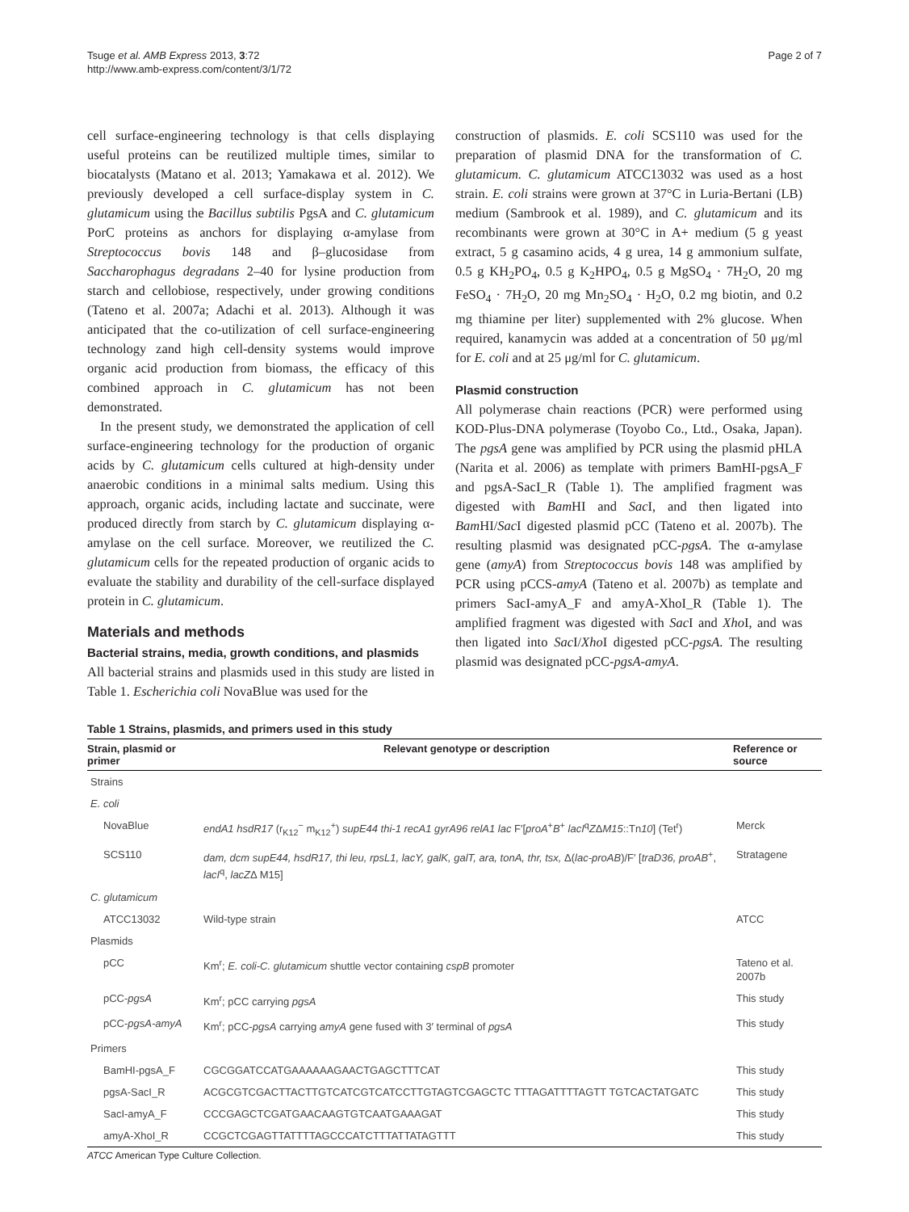Tsuge et al. AMB Express 2013, 3:72
http://www.amb-express.com/content/3/1/72
Page 2 of 7
cell surface-engineering technology is that cells displaying useful proteins can be reutilized multiple times, similar to biocatalysts (Matano et al. 2013; Yamakawa et al. 2012). We previously developed a cell surface-display system in C. glutamicum using the Bacillus subtilis PgsA and C. glutamicum PorC proteins as anchors for displaying α-amylase from Streptococcus bovis 148 and β–glucosidase from Saccharophagus degradans 2–40 for lysine production from starch and cellobiose, respectively, under growing conditions (Tateno et al. 2007a; Adachi et al. 2013). Although it was anticipated that the co-utilization of cell surface-engineering technology zand high cell-density systems would improve organic acid production from biomass, the efficacy of this combined approach in C. glutamicum has not been demonstrated.
In the present study, we demonstrated the application of cell surface-engineering technology for the production of organic acids by C. glutamicum cells cultured at high-density under anaerobic conditions in a minimal salts medium. Using this approach, organic acids, including lactate and succinate, were produced directly from starch by C. glutamicum displaying α-amylase on the cell surface. Moreover, we reutilized the C. glutamicum cells for the repeated production of organic acids to evaluate the stability and durability of the cell-surface displayed protein in C. glutamicum.
Materials and methods
Bacterial strains, media, growth conditions, and plasmids
All bacterial strains and plasmids used in this study are listed in Table 1. Escherichia coli NovaBlue was used for the
construction of plasmids. E. coli SCS110 was used for the preparation of plasmid DNA for the transformation of C. glutamicum. C. glutamicum ATCC13032 was used as a host strain. E. coli strains were grown at 37°C in Luria-Bertani (LB) medium (Sambrook et al. 1989), and C. glutamicum and its recombinants were grown at 30°C in A+ medium (5 g yeast extract, 5 g casamino acids, 4 g urea, 14 g ammonium sulfate, 0.5 g KH<sub>2</sub>PO<sub>4</sub>, 0.5 g K<sub>2</sub>HPO<sub>4</sub>, 0.5 g MgSO<sub>4</sub> · 7H<sub>2</sub>O, 20 mg FeSO<sub>4</sub> · 7H<sub>2</sub>O, 20 mg Mn<sub>2</sub>SO<sub>4</sub> · H<sub>2</sub>O, 0.2 mg biotin, and 0.2 mg thiamine per liter) supplemented with 2% glucose. When required, kanamycin was added at a concentration of 50 μg/ml for E. coli and at 25 μg/ml for C. glutamicum.
Plasmid construction
All polymerase chain reactions (PCR) were performed using KOD-Plus-DNA polymerase (Toyobo Co., Ltd., Osaka, Japan). The pgsA gene was amplified by PCR using the plasmid pHLA (Narita et al. 2006) as template with primers BamHI-pgsA_F and pgsA-SacI_R (Table 1). The amplified fragment was digested with Bam HI and Sac I, and then ligated into Bam HI/Sac I digested plasmid pCC (Tateno et al. 2007b). The resulting plasmid was designated pCC-pgsA. The α-amylase gene (amyA) from Streptococcus bovis 148 was amplified by PCR using pCCS-amyA (Tateno et al. 2007b) as template and primers SacI-amyA_F and amyA-XhoI_R (Table 1). The amplified fragment was digested with Sac I and Xho I, and was then ligated into Sac I/Xho I digested pCC-pgsA. The resulting plasmid was designated pCC-pgsA-amyA.
Table 1 Strains, plasmids, and primers used in this study
| Strain, plasmid or primer | Relevant genotype or description | Reference or source |
| --- | --- | --- |
| Strains | | |
| E. coli | | |
| NovaBlue | endA1 hsdR17 (r<sub>K12</sub><sup>−</sup> m<sub>K12</sub><sup>+</sup>) supE44 thi-1 recA1 gyrA96 relA1 lac F′[ proA<sup>+</sup> B<sup>+</sup> lacI<sup>q</sup> Z Δ M15 ::Tn 10 ] (Tet<sup>r</sup>) | Merck |
| SCS110 | dam, dcm supE44, hsdR17, thi leu, rpsL1, lacY, galK, galT, ara, tonA, thr, tsx, Δ( lac-proAB )/F′ [ traD36, proAB<sup>+</sup>, lacI<sup>q</sup>, lacZ Δ M15] | Stratagene |
| C. glutamicum | | |
| ATCC13032 | Wild-type strain | ATCC |
| Plasmids | | |
| pCC | Km<sup>r</sup>; E. coli-C. glutamicum shuttle vector containing cspB promoter | Tateno et al. 2007b |
| pCC- pgsA | Km<sup>r</sup>; pCC carrying pgsA | This study |
| pCC- pgsA-amyA | Km<sup>r</sup>; pCC- pgsA carrying amyA gene fused with 3′ terminal of pgsA | This study |
| Primers | | |
| BamHI-pgsA_F | CGCGGATCCATGAAAAAAGAACTGAGCTTTCAT | This study |
| pgsA-SacI_R | ACGCGTCGACTTACTTGTCATCGTCATCCTTGTAGTCGAGCTC TTTAGATTTTAGTT TGTCACTATGATC | This study |
| SacI-amyA_F | CCCGAGCTCGATGAACAAGTGTCAATGAAAGAT | This study |
| amyA-XhoI_R | CCGCTCGAGTTATTTTAGCCCATCTTTATTATAGTTT | This study |
ATCC American Type Culture Collection.